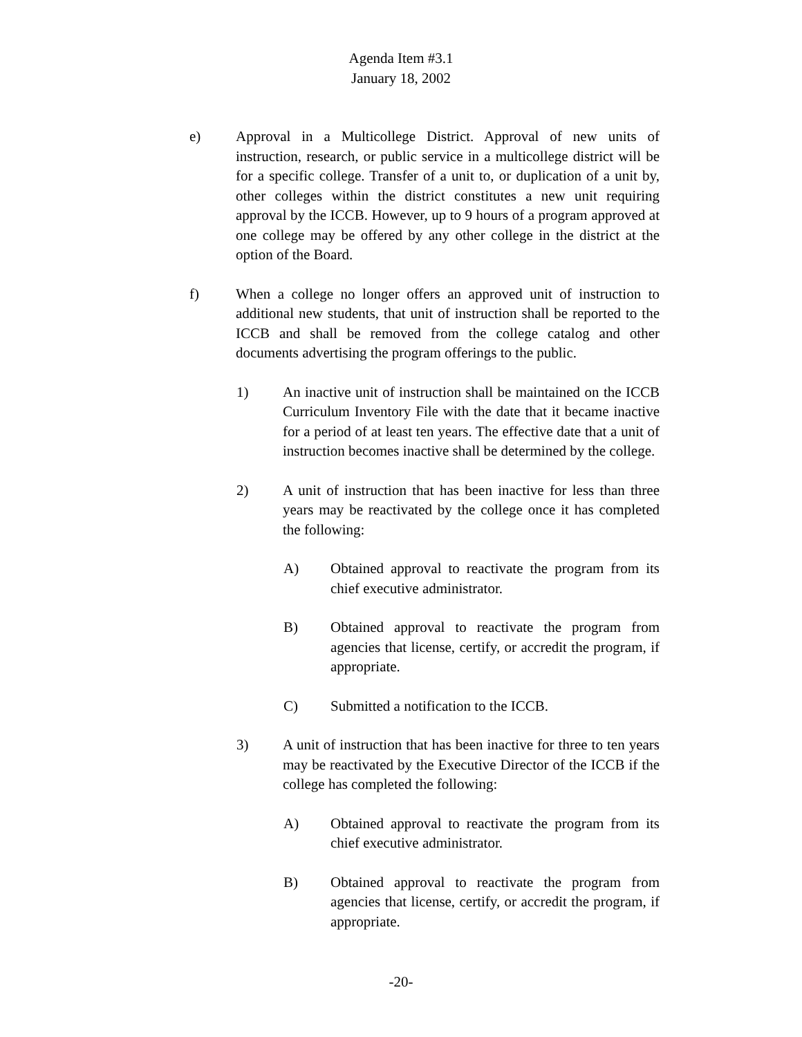Agenda Item #3.1
January 18, 2002
e) Approval in a Multicollege District. Approval of new units of instruction, research, or public service in a multicollege district will be for a specific college. Transfer of a unit to, or duplication of a unit by, other colleges within the district constitutes a new unit requiring approval by the ICCB. However, up to 9 hours of a program approved at one college may be offered by any other college in the district at the option of the Board.
f) When a college no longer offers an approved unit of instruction to additional new students, that unit of instruction shall be reported to the ICCB and shall be removed from the college catalog and other documents advertising the program offerings to the public.
1) An inactive unit of instruction shall be maintained on the ICCB Curriculum Inventory File with the date that it became inactive for a period of at least ten years. The effective date that a unit of instruction becomes inactive shall be determined by the college.
2) A unit of instruction that has been inactive for less than three years may be reactivated by the college once it has completed the following:
A) Obtained approval to reactivate the program from its chief executive administrator.
B) Obtained approval to reactivate the program from agencies that license, certify, or accredit the program, if appropriate.
C) Submitted a notification to the ICCB.
3) A unit of instruction that has been inactive for three to ten years may be reactivated by the Executive Director of the ICCB if the college has completed the following:
A) Obtained approval to reactivate the program from its chief executive administrator.
B) Obtained approval to reactivate the program from agencies that license, certify, or accredit the program, if appropriate.
-20-